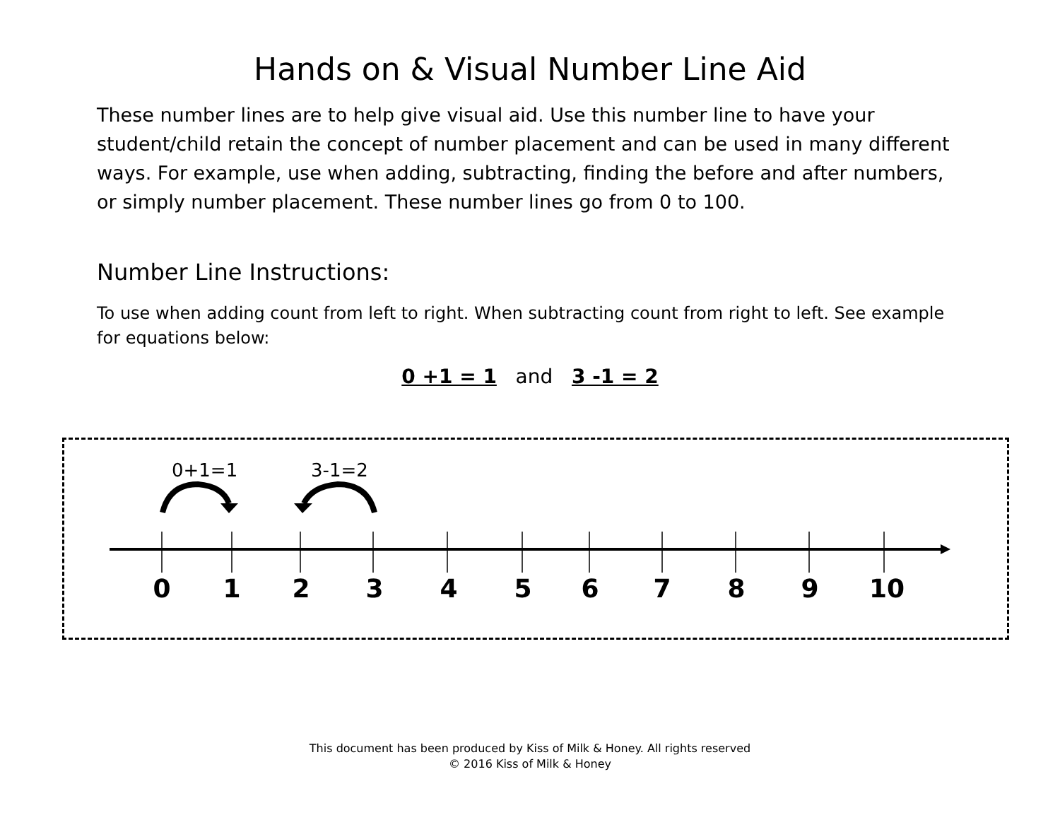Hands on & Visual Number Line Aid
These number lines are to help give visual aid. Use this number line to have your student/child retain the concept of number placement and can be used in many different ways. For example, use when adding, subtracting, finding the before and after numbers, or simply number placement. These number lines go from 0 to 100.
Number Line Instructions:
To use when adding count from left to right. When subtracting count from right to left. See example for equations below:
0 +1 = 1 and 3 -1 = 2
0+1=1 3-1=2
0 1 2 3 4 5 6 7 8 9 10
This document has been produced by Kiss of Milk & Honey. All rights reserved
© 2016 Kiss of Milk & Honey